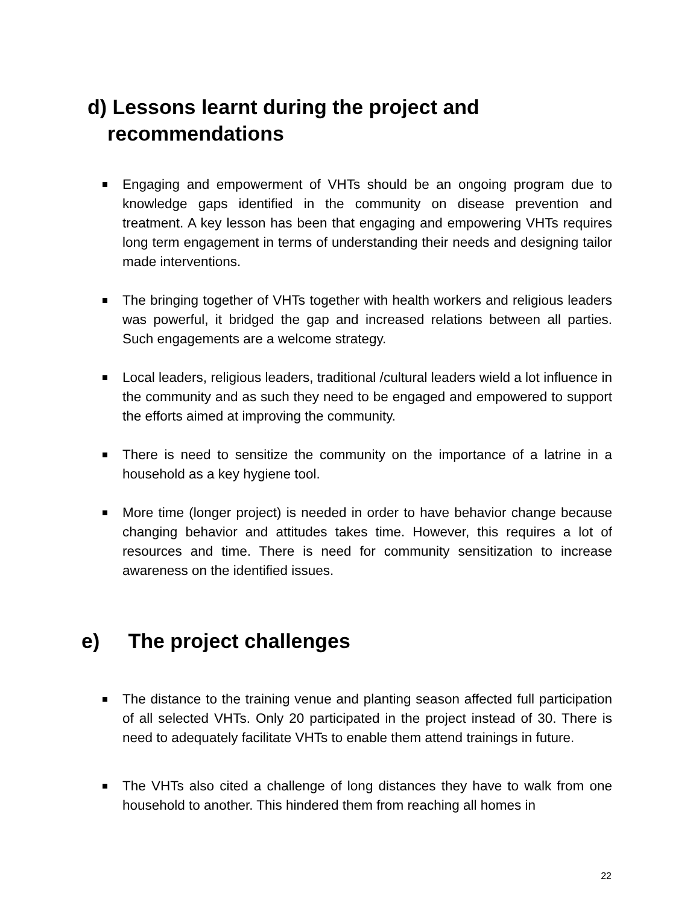d) Lessons learnt during the project and
recommendations
Engaging and empowerment of VHTs should be an ongoing program due to knowledge gaps identified in the community on disease prevention and treatment. A key lesson has been that engaging and empowering VHTs requires long term engagement in terms of understanding their needs and designing tailor made interventions.
The bringing together of VHTs together with health workers and religious leaders was powerful, it bridged the gap and increased relations between all parties. Such engagements are a welcome strategy.
Local leaders, religious leaders, traditional /cultural leaders wield a lot influence in the community and as such they need to be engaged and empowered to support the efforts aimed at improving the community.
There is need to sensitize the community on the importance of a latrine in a household as a key hygiene tool.
More time (longer project) is needed in order to have behavior change because changing behavior and attitudes takes time. However, this requires a lot of resources and time. There is need for community sensitization to increase awareness on the identified issues.
e) The project challenges
The distance to the training venue and planting season affected full participation of all selected VHTs. Only 20 participated in the project instead of 30. There is need to adequately facilitate VHTs to enable them attend trainings in future.
The VHTs also cited a challenge of long distances they have to walk from one household to another. This hindered them from reaching all homes in
22